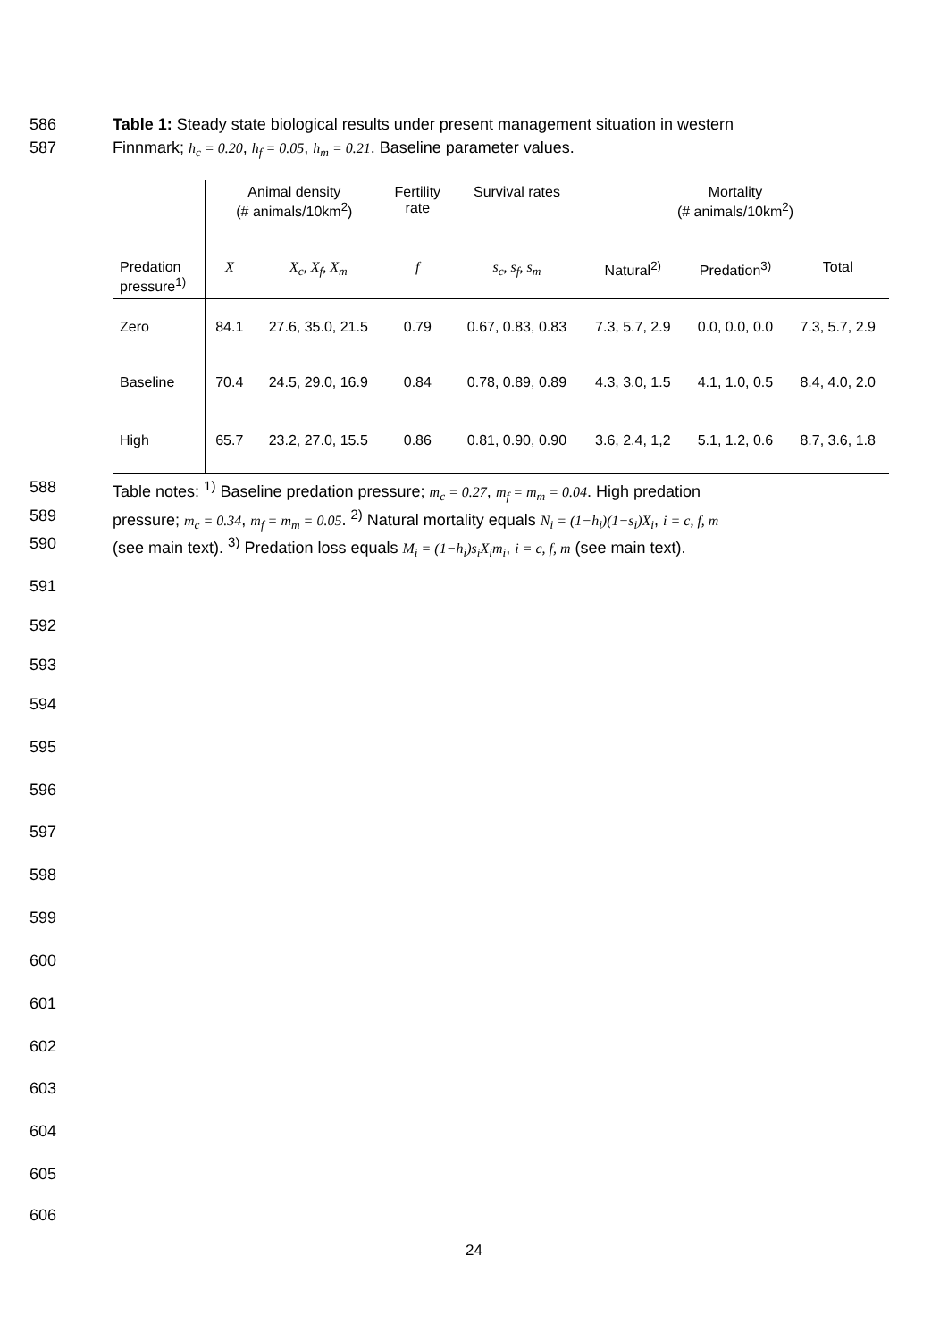586 Table 1: Steady state biological results under present management situation in western
587 Finnmark; h<sub>c</sub> = 0.20, h<sub>f</sub> = 0.05, h<sub>m</sub> = 0.21. Baseline parameter values.
| | Animal density (# animals/10km<sup>2</sup>) | | Fertility rate | Survival rates | Mortality (# animals/10km<sup>2</sup>) | | |
| --- | --- | --- | --- | --- | --- | --- | --- |
| Predation pressure<sup>1)</sup> | X | X<sub>c</sub>, X<sub>f</sub>, X<sub>m</sub> | f | s<sub>c</sub>, s<sub>f</sub>, s<sub>m</sub> | Natural<sup>2)</sup> | Predation<sup>3)</sup> | Total |
| Zero | 84.1 | 27.6, 35.0, 21.5 | 0.79 | 0.67, 0.83, 0.83 | 7.3, 5.7, 2.9 | 0.0, 0.0, 0.0 | 7.3, 5.7, 2.9 |
| Baseline | 70.4 | 24.5, 29.0, 16.9 | 0.84 | 0.78, 0.89, 0.89 | 4.3, 3.0, 1.5 | 4.1, 1.0, 0.5 | 8.4, 4.0, 2.0 |
| High | 65.7 | 23.2, 27.0, 15.5 | 0.86 | 0.81, 0.90, 0.90 | 3.6, 2.4, 1,2 | 5.1, 1.2, 0.6 | 8.7, 3.6, 1.8 |
588 Table notes: <sup>1)</sup> Baseline predation pressure; m<sub>c</sub> = 0.27, m<sub>f</sub> = m<sub>m</sub> = 0.04. High predation
589 pressure; m<sub>c</sub> = 0.34, m<sub>f</sub> = m<sub>m</sub> = 0.05. <sup>2)</sup> Natural mortality equals N<sub>i</sub> = (1−h<sub>i</sub>)(1−s<sub>i</sub>)X<sub>i</sub>, i = c, f, m
590 (see main text). <sup>3)</sup> Predation loss equals M<sub>i</sub> = (1−h<sub>i</sub>)s<sub>i</sub>X<sub>i</sub>m<sub>i</sub>, i = c, f, m (see main text).
591
592
593
594
595
596
597
598
599
600
601
602
603
604
605
606
24